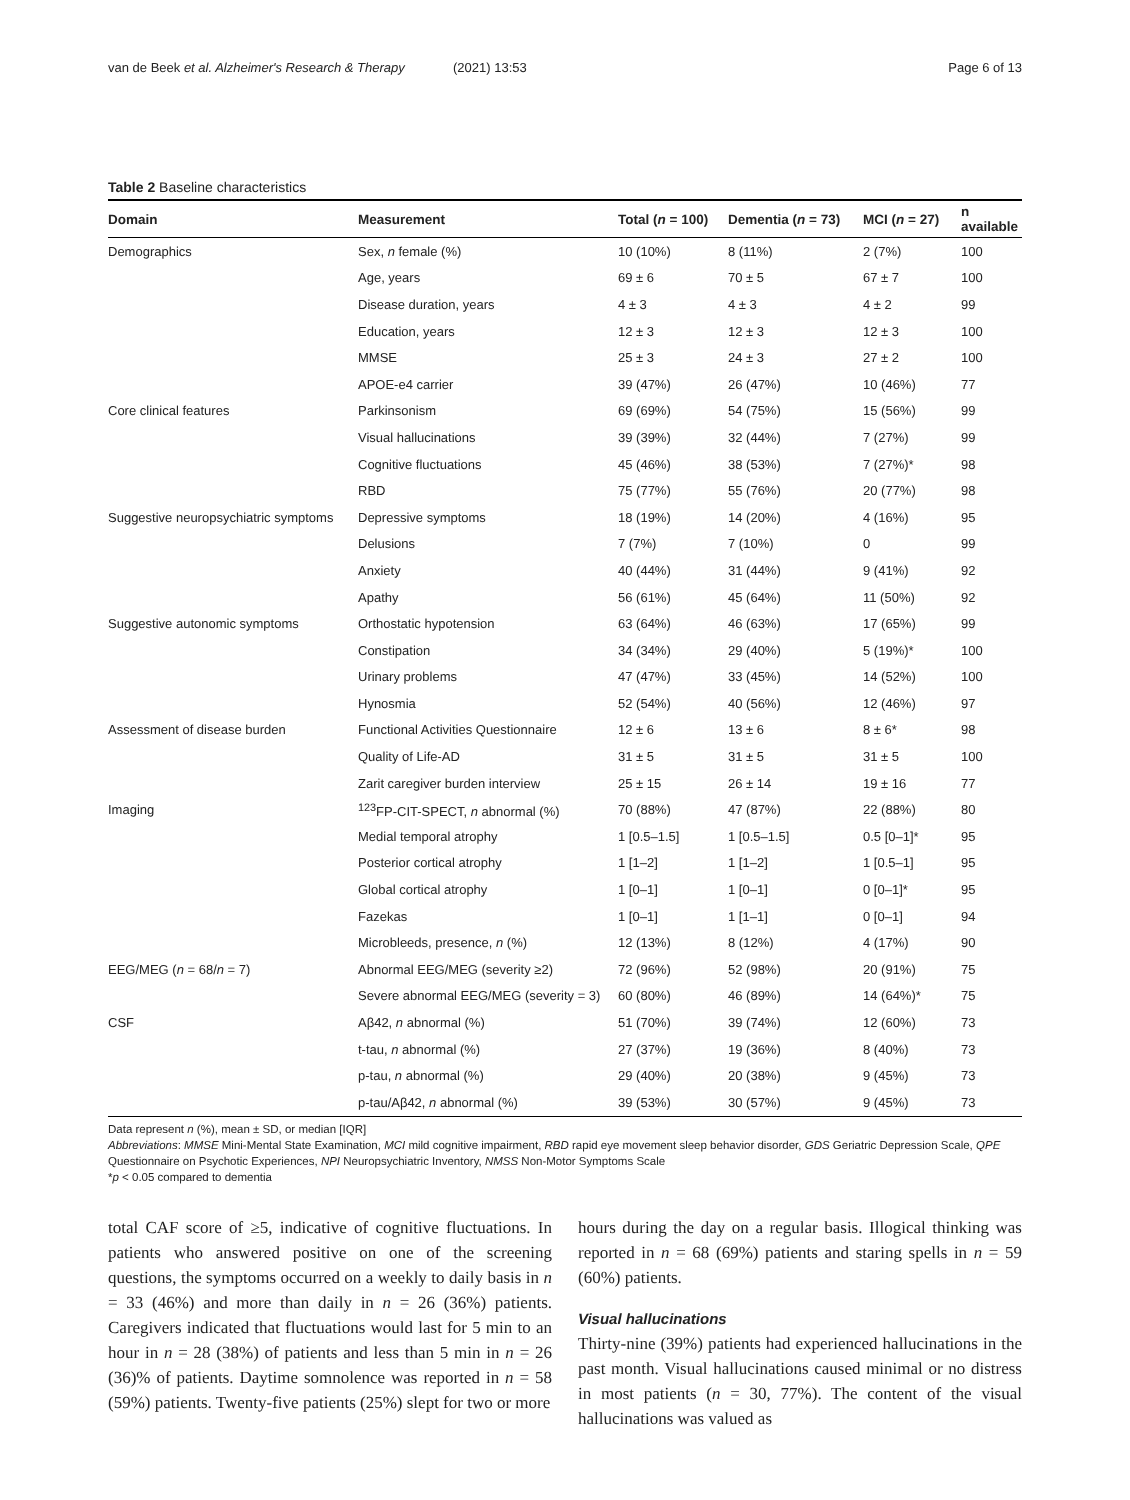van de Beek et al. Alzheimer's Research & Therapy (2021) 13:53 Page 6 of 13
Table 2 Baseline characteristics
| Domain | Measurement | Total ( n = 100) | Dementia ( n = 73) | MCI ( n = 27) | n available |
| --- | --- | --- | --- | --- | --- |
| Demographics | Sex, n female (%) | 10 (10%) | 8 (11%) | 2 (7%) | 100 |
| | Age, years | 69 ± 6 | 70 ± 5 | 67 ± 7 | 100 |
| | Disease duration, years | 4 ± 3 | 4 ± 3 | 4 ± 2 | 99 |
| | Education, years | 12 ± 3 | 12 ± 3 | 12 ± 3 | 100 |
| | MMSE | 25 ± 3 | 24 ± 3 | 27 ± 2 | 100 |
| | APOE-e4 carrier | 39 (47%) | 26 (47%) | 10 (46%) | 77 |
| Core clinical features | Parkinsonism | 69 (69%) | 54 (75%) | 15 (56%) | 99 |
| | Visual hallucinations | 39 (39%) | 32 (44%) | 7 (27%) | 99 |
| | Cognitive fluctuations | 45 (46%) | 38 (53%) | 7 (27%)* | 98 |
| | RBD | 75 (77%) | 55 (76%) | 20 (77%) | 98 |
| Suggestive neuropsychiatric symptoms | Depressive symptoms | 18 (19%) | 14 (20%) | 4 (16%) | 95 |
| | Delusions | 7 (7%) | 7 (10%) | 0 | 99 |
| | Anxiety | 40 (44%) | 31 (44%) | 9 (41%) | 92 |
| | Apathy | 56 (61%) | 45 (64%) | 11 (50%) | 92 |
| Suggestive autonomic symptoms | Orthostatic hypotension | 63 (64%) | 46 (63%) | 17 (65%) | 99 |
| | Constipation | 34 (34%) | 29 (40%) | 5 (19%)* | 100 |
| | Urinary problems | 47 (47%) | 33 (45%) | 14 (52%) | 100 |
| | Hynosmia | 52 (54%) | 40 (56%) | 12 (46%) | 97 |
| Assessment of disease burden | Functional Activities Questionnaire | 12 ± 6 | 13 ± 6 | 8 ± 6* | 98 |
| | Quality of Life-AD | 31 ± 5 | 31 ± 5 | 31 ± 5 | 100 |
| | Zarit caregiver burden interview | 25 ± 15 | 26 ± 14 | 19 ± 16 | 77 |
| Imaging | <sup>123</sup>FP-CIT-SPECT, n abnormal (%) | 70 (88%) | 47 (87%) | 22 (88%) | 80 |
| | Medial temporal atrophy | 1 [0.5–1.5] | 1 [0.5–1.5] | 0.5 [0–1]* | 95 |
| | Posterior cortical atrophy | 1 [1–2] | 1 [1–2] | 1 [0.5–1] | 95 |
| | Global cortical atrophy | 1 [0–1] | 1 [0–1] | 0 [0–1]* | 95 |
| | Fazekas | 1 [0–1] | 1 [1–1] | 0 [0–1] | 94 |
| | Microbleeds, presence, n (%) | 12 (13%) | 8 (12%) | 4 (17%) | 90 |
| EEG/MEG ( n = 68/ n = 7) | Abnormal EEG/MEG (severity ≥2) | 72 (96%) | 52 (98%) | 20 (91%) | 75 |
| | Severe abnormal EEG/MEG (severity = 3) | 60 (80%) | 46 (89%) | 14 (64%)* | 75 |
| CSF | Aβ42, n abnormal (%) | 51 (70%) | 39 (74%) | 12 (60%) | 73 |
| | t-tau, n abnormal (%) | 27 (37%) | 19 (36%) | 8 (40%) | 73 |
| | p-tau, n abnormal (%) | 29 (40%) | 20 (38%) | 9 (45%) | 73 |
| | p-tau/Aβ42, n abnormal (%) | 39 (53%) | 30 (57%) | 9 (45%) | 73 |
Data represent n (%), mean ± SD, or median [IQR]
Abbreviations: MMSE Mini-Mental State Examination, MCI mild cognitive impairment, RBD rapid eye movement sleep behavior disorder, GDS Geriatric Depression Scale, QPE Questionnaire on Psychotic Experiences, NPI Neuropsychiatric Inventory, NMSS Non-Motor Symptoms Scale
*p < 0.05 compared to dementia
total CAF score of ≥5, indicative of cognitive fluctuations. In patients who answered positive on one of the screening questions, the symptoms occurred on a weekly to daily basis in n = 33 (46%) and more than daily in n = 26 (36%) patients. Caregivers indicated that fluctuations would last for 5 min to an hour in n = 28 (38%) of patients and less than 5 min in n = 26 (36)% of patients. Daytime somnolence was reported in n = 58 (59%) patients. Twenty-five patients (25%) slept for two or more
hours during the day on a regular basis. Illogical thinking was reported in n = 68 (69%) patients and staring spells in n = 59 (60%) patients.
Visual hallucinations
Thirty-nine (39%) patients had experienced hallucinations in the past month. Visual hallucinations caused minimal or no distress in most patients (n = 30, 77%). The content of the visual hallucinations was valued as